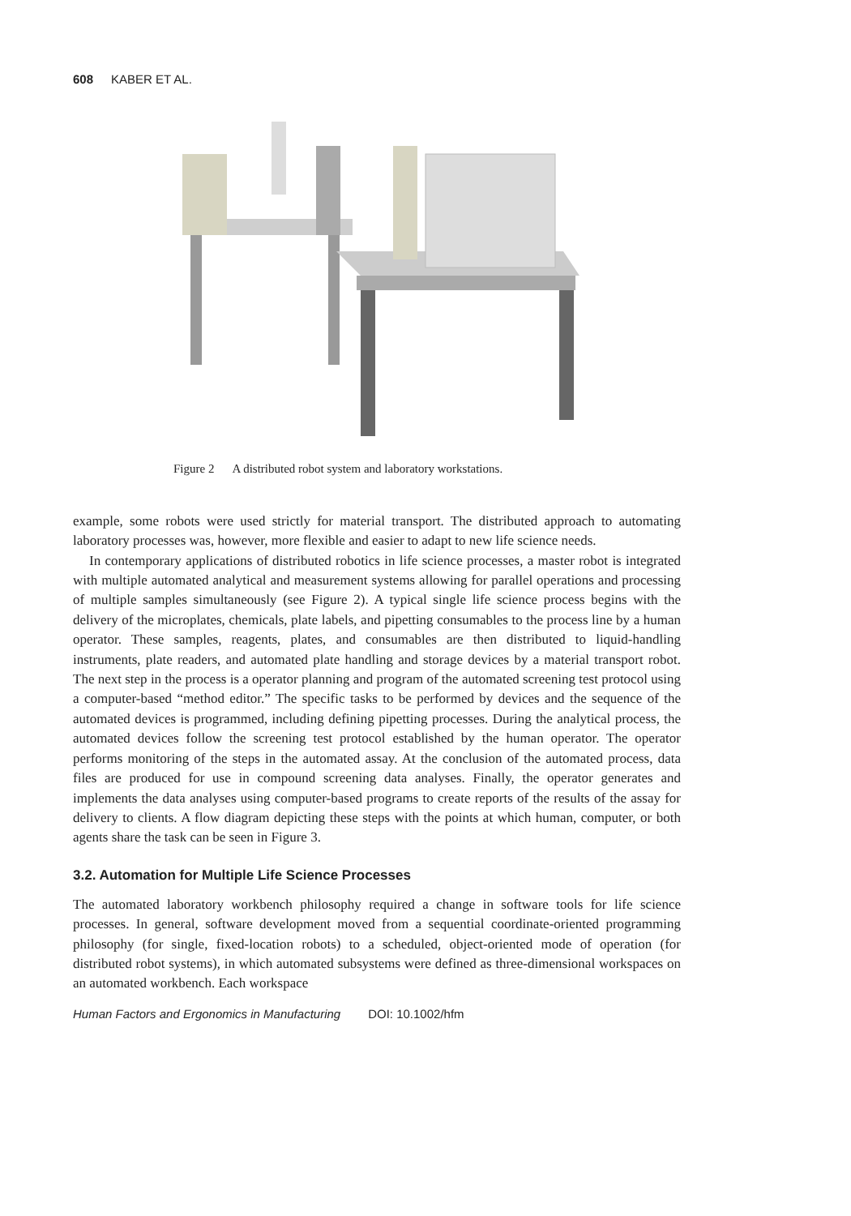608 KABER ET AL.
Figure 2 A distributed robot system and laboratory workstations.
example, some robots were used strictly for material transport. The distributed approach to automating laboratory processes was, however, more flexible and easier to adapt to new life science needs.
In contemporary applications of distributed robotics in life science processes, a master robot is integrated with multiple automated analytical and measurement systems allowing for parallel operations and processing of multiple samples simultaneously (see Figure 2). A typical single life science process begins with the delivery of the microplates, chemicals, plate labels, and pipetting consumables to the process line by a human operator. These samples, reagents, plates, and consumables are then distributed to liquid-handling instruments, plate readers, and automated plate handling and storage devices by a material transport robot. The next step in the process is a operator planning and program of the automated screening test protocol using a computer-based “method editor.” The specific tasks to be performed by devices and the sequence of the automated devices is programmed, including defining pipetting processes. During the analytical process, the automated devices follow the screening test protocol established by the human operator. The operator performs monitoring of the steps in the automated assay. At the conclusion of the automated process, data files are produced for use in compound screening data analyses. Finally, the operator generates and implements the data analyses using computer-based programs to create reports of the results of the assay for delivery to clients. A flow diagram depicting these steps with the points at which human, computer, or both agents share the task can be seen in Figure 3.
3.2. Automation for Multiple Life Science Processes
The automated laboratory workbench philosophy required a change in software tools for life science processes. In general, software development moved from a sequential coordinate-oriented programming philosophy (for single, fixed-location robots) to a scheduled, object-oriented mode of operation (for distributed robot systems), in which automated subsystems were defined as three-dimensional workspaces on an automated workbench. Each workspace
Human Factors and Ergonomics in Manufacturing DOI: 10.1002/hfm